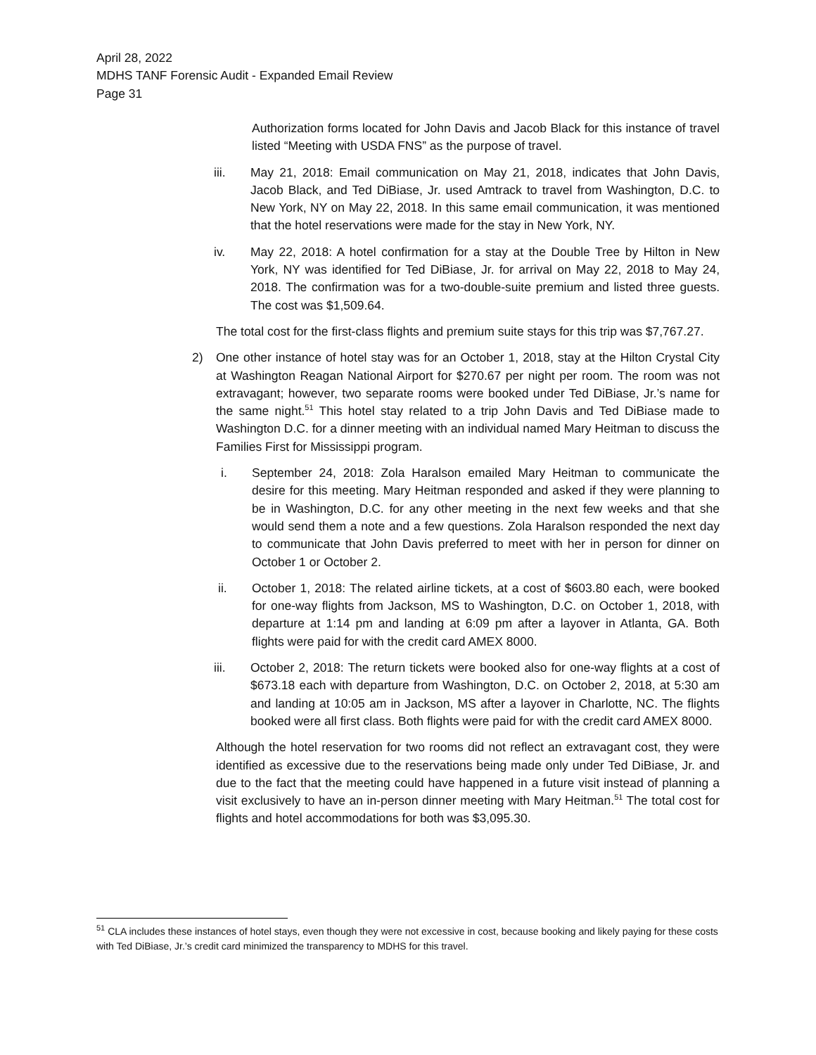April 28, 2022
MDHS TANF Forensic Audit - Expanded Email Review
Page 31
Authorization forms located for John Davis and Jacob Black for this instance of travel listed “Meeting with USDA FNS” as the purpose of travel.
iii. May 21, 2018: Email communication on May 21, 2018, indicates that John Davis, Jacob Black, and Ted DiBiase, Jr. used Amtrack to travel from Washington, D.C. to New York, NY on May 22, 2018. In this same email communication, it was mentioned that the hotel reservations were made for the stay in New York, NY.
iv. May 22, 2018: A hotel confirmation for a stay at the Double Tree by Hilton in New York, NY was identified for Ted DiBiase, Jr. for arrival on May 22, 2018 to May 24, 2018. The confirmation was for a two-double-suite premium and listed three guests. The cost was $1,509.64.
The total cost for the first-class flights and premium suite stays for this trip was $7,767.27.
2) One other instance of hotel stay was for an October 1, 2018, stay at the Hilton Crystal City at Washington Reagan National Airport for $270.67 per night per room. The room was not extravagant; however, two separate rooms were booked under Ted DiBiase, Jr.’s name for the same night.<sup>51</sup> This hotel stay related to a trip John Davis and Ted DiBiase made to Washington D.C. for a dinner meeting with an individual named Mary Heitman to discuss the Families First for Mississippi program.
i. September 24, 2018: Zola Haralson emailed Mary Heitman to communicate the desire for this meeting. Mary Heitman responded and asked if they were planning to be in Washington, D.C. for any other meeting in the next few weeks and that she would send them a note and a few questions. Zola Haralson responded the next day to communicate that John Davis preferred to meet with her in person for dinner on October 1 or October 2.
ii. October 1, 2018: The related airline tickets, at a cost of $603.80 each, were booked for one-way flights from Jackson, MS to Washington, D.C. on October 1, 2018, with departure at 1:14 pm and landing at 6:09 pm after a layover in Atlanta, GA. Both flights were paid for with the credit card AMEX 8000.
iii. October 2, 2018: The return tickets were booked also for one-way flights at a cost of $673.18 each with departure from Washington, D.C. on October 2, 2018, at 5:30 am and landing at 10:05 am in Jackson, MS after a layover in Charlotte, NC. The flights booked were all first class. Both flights were paid for with the credit card AMEX 8000.
Although the hotel reservation for two rooms did not reflect an extravagant cost, they were identified as excessive due to the reservations being made only under Ted DiBiase, Jr. and due to the fact that the meeting could have happened in a future visit instead of planning a visit exclusively to have an in-person dinner meeting with Mary Heitman.<sup>51</sup> The total cost for flights and hotel accommodations for both was $3,095.30.
<sup>51</sup> CLA includes these instances of hotel stays, even though they were not excessive in cost, because booking and likely paying for these costs with Ted DiBiase, Jr.’s credit card minimized the transparency to MDHS for this travel.